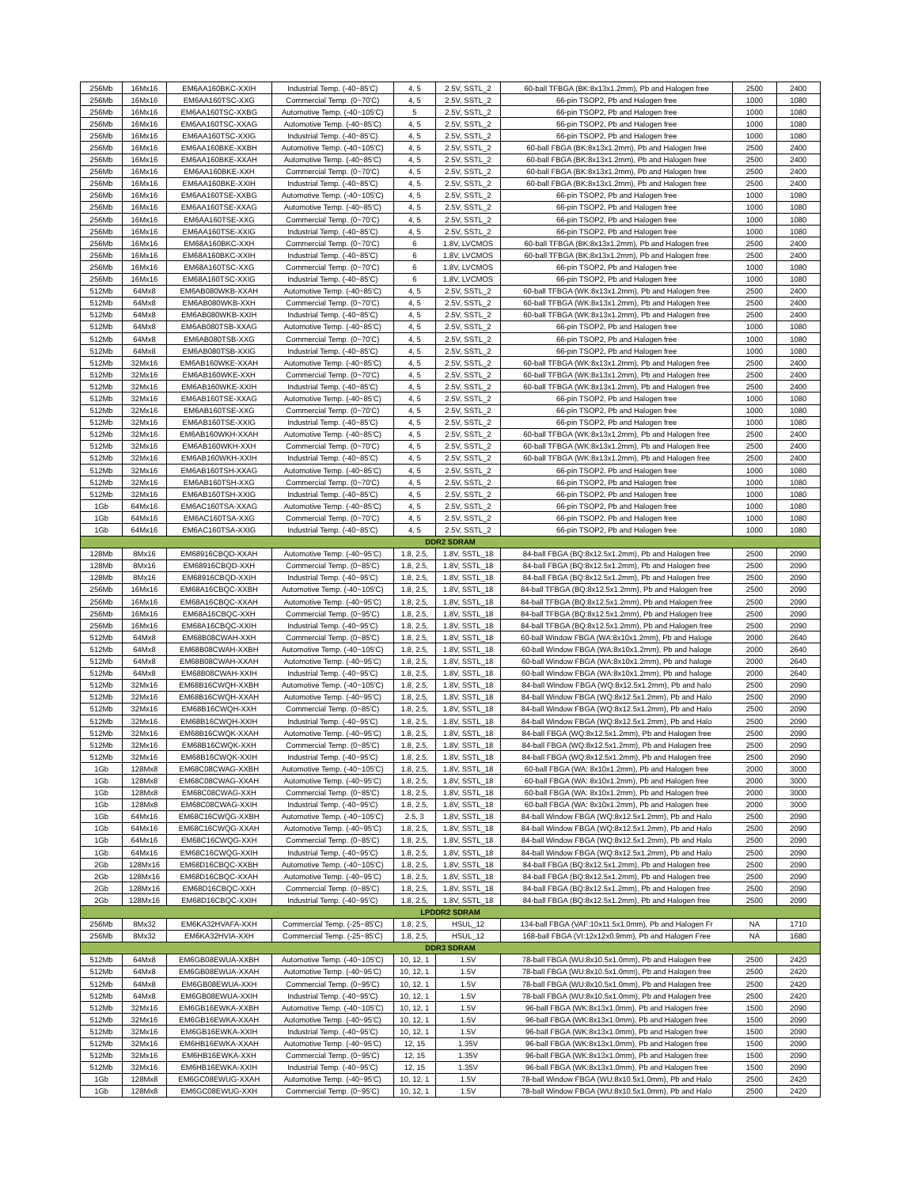| 256Mb | 16Mx16 | EM6AA160BKC-XXIH | Industrial Temp. (-40~85'C) | 4, 5 | 2.5V, SSTL_2 | 60-ball TFBGA (BK:8x13x1.2mm), Pb and Halogen free | 2500 | 2400 |
| 256Mb | 16Mx16 | EM6AA160TSC-XXG | Commercial Temp. (0~70'C) | 4, 5 | 2.5V, SSTL_2 | 66-pin TSOP2, Pb and Halogen free | 1000 | 1080 |
| 256Mb | 16Mx16 | EM6AA160TSC-XXBG | Automotive Temp. (-40~105'C) | 5 | 2.5V, SSTL_2 | 66-pin TSOP2, Pb and Halogen free | 1000 | 1080 |
| 256Mb | 16Mx16 | EM6AA160TSC-XXAG | Automotive Temp. (-40~85'C) | 4, 5 | 2.5V, SSTL_2 | 66-pin TSOP2, Pb and Halogen free | 1000 | 1080 |
| 256Mb | 16Mx16 | EM6AA160TSC-XXIG | Industrial Temp. (-40~85'C) | 4, 5 | 2.5V, SSTL_2 | 66-pin TSOP2, Pb and Halogen free | 1000 | 1080 |
| 256Mb | 16Mx16 | EM6AA160BKE-XXBH | Automotive Temp. (-40~105'C) | 4, 5 | 2.5V, SSTL_2 | 60-ball FBGA (BK:8x13x1.2mm), Pb and Halogen free | 2500 | 2400 |
| 256Mb | 16Mx16 | EM6AA160BKE-XXAH | Automotive Temp. (-40~85'C) | 4, 5 | 2.5V, SSTL_2 | 60-ball FBGA (BK:8x13x1.2mm), Pb and Halogen free | 2500 | 2400 |
| 256Mb | 16Mx16 | EM6AA160BKE-XXH | Commercial Temp. (0~70'C) | 4, 5 | 2.5V, SSTL_2 | 60-ball FBGA (BK:8x13x1.2mm), Pb and Halogen free | 2500 | 2400 |
| 256Mb | 16Mx16 | EM6AA160BKE-XXIH | Industrial Temp. (-40~85'C) | 4, 5 | 2.5V, SSTL_2 | 60-ball FBGA (BK:8x13x1.2mm), Pb and Halogen free | 2500 | 2400 |
| 256Mb | 16Mx16 | EM6AA160TSE-XXBG | Automotive Temp. (-40~105'C) | 4, 5 | 2.5V, SSTL_2 | 66-pin TSOP2, Pb and Halogen free | 1000 | 1080 |
| 256Mb | 16Mx16 | EM6AA160TSE-XXAG | Automotive Temp. (-40~85'C) | 4, 5 | 2.5V, SSTL_2 | 66-pin TSOP2, Pb and Halogen free | 1000 | 1080 |
| 256Mb | 16Mx16 | EM6AA160TSE-XXG | Commercial Temp. (0~70'C) | 4, 5 | 2.5V, SSTL_2 | 66-pin TSOP2, Pb and Halogen free | 1000 | 1080 |
| 256Mb | 16Mx16 | EM6AA160TSE-XXIG | Industrial Temp. (-40~85'C) | 4, 5 | 2.5V, SSTL_2 | 66-pin TSOP2, Pb and Halogen free | 1000 | 1080 |
| 256Mb | 16Mx16 | EM68A160BKC-XXH | Commercial Temp. (0~70'C) | 6 | 1.8V, LVCMOS | 60-ball TFBGA (BK:8x13x1.2mm), Pb and Halogen free | 2500 | 2400 |
| 256Mb | 16Mx16 | EM68A160BKC-XXIH | Industrial Temp. (-40~85'C) | 6 | 1.8V, LVCMOS | 60-ball TFBGA (BK:8x13x1.2mm), Pb and Halogen free | 2500 | 2400 |
| 256Mb | 16Mx16 | EM68A160TSC-XXG | Commercial Temp. (0~70'C) | 6 | 1.8V, LVCMOS | 66-pin TSOP2, Pb and Halogen free | 1000 | 1080 |
| 256Mb | 16Mx16 | EM68A160TSC-XXIG | Industrial Temp. (-40~85'C) | 6 | 1.8V, LVCMOS | 66-pin TSOP2, Pb and Halogen free | 1000 | 1080 |
| 512Mb | 64Mx8 | EM6AB080WKB-XXAH | Automotive Temp. (-40~85'C) | 4, 5 | 2.5V, SSTL_2 | 60-ball TFBGA (WK:8x13x1.2mm), Pb and Halogen free | 2500 | 2400 |
| 512Mb | 64Mx8 | EM6AB080WKB-XXH | Commercial Temp. (0~70'C) | 4, 5 | 2.5V, SSTL_2 | 60-ball TFBGA (WK:8x13x1.2mm), Pb and Halogen free | 2500 | 2400 |
| 512Mb | 64Mx8 | EM6AB080WKB-XXIH | Industrial Temp. (-40~85'C) | 4, 5 | 2.5V, SSTL_2 | 60-ball TFBGA (WK:8x13x1.2mm), Pb and Halogen free | 2500 | 2400 |
| 512Mb | 64Mx8 | EM6AB080TSB-XXAG | Automotive Temp. (-40~85'C) | 4, 5 | 2.5V, SSTL_2 | 66-pin TSOP2, Pb and Halogen free | 1000 | 1080 |
| 512Mb | 64Mx8 | EM6AB080TSB-XXG | Commercial Temp. (0~70'C) | 4, 5 | 2.5V, SSTL_2 | 66-pin TSOP2, Pb and Halogen free | 1000 | 1080 |
| 512Mb | 64Mx8 | EM6AB080TSB-XXIG | Industrial Temp. (-40~85'C) | 4, 5 | 2.5V, SSTL_2 | 66-pin TSOP2, Pb and Halogen free | 1000 | 1080 |
| 512Mb | 32Mx16 | EM6AB160WKE-XXAH | Automotive Temp. (-40~85'C) | 4, 5 | 2.5V, SSTL_2 | 60-ball TFBGA (WK:8x13x1.2mm), Pb and Halogen free | 2500 | 2400 |
| 512Mb | 32Mx16 | EM6AB160WKE-XXH | Commercial Temp. (0~70'C) | 4, 5 | 2.5V, SSTL_2 | 60-ball TFBGA (WK:8x13x1.2mm), Pb and Halogen free | 2500 | 2400 |
| 512Mb | 32Mx16 | EM6AB160WKE-XXIH | Industrial Temp. (-40~85'C) | 4, 5 | 2.5V, SSTL_2 | 60-ball TFBGA (WK:8x13x1.2mm), Pb and Halogen free | 2500 | 2400 |
| 512Mb | 32Mx16 | EM6AB160TSE-XXAG | Automotive Temp. (-40~85'C) | 4, 5 | 2.5V, SSTL_2 | 66-pin TSOP2, Pb and Halogen free | 1000 | 1080 |
| 512Mb | 32Mx16 | EM6AB160TSE-XXG | Commercial Temp. (0~70'C) | 4, 5 | 2.5V, SSTL_2 | 66-pin TSOP2, Pb and Halogen free | 1000 | 1080 |
| 512Mb | 32Mx16 | EM6AB160TSE-XXIG | Industrial Temp. (-40~85'C) | 4, 5 | 2.5V, SSTL_2 | 66-pin TSOP2, Pb and Halogen free | 1000 | 1080 |
| 512Mb | 32Mx16 | EM6AB160WKH-XXAH | Automotive Temp. (-40~85'C) | 4, 5 | 2.5V, SSTL_2 | 60-ball TFBGA (WK:8x13x1.2mm), Pb and Halogen free | 2500 | 2400 |
| 512Mb | 32Mx16 | EM6AB160WKH-XXH | Commercial Temp. (0~70'C) | 4, 5 | 2.5V, SSTL_2 | 60-ball TFBGA (WK:8x13x1.2mm), Pb and Halogen free | 2500 | 2400 |
| 512Mb | 32Mx16 | EM6AB160WKH-XXIH | Industrial Temp. (-40~85'C) | 4, 5 | 2.5V, SSTL_2 | 60-ball TFBGA (WK:8x13x1.2mm), Pb and Halogen free | 2500 | 2400 |
| 512Mb | 32Mx16 | EM6AB160TSH-XXAG | Automotive Temp. (-40~85'C) | 4, 5 | 2.5V, SSTL_2 | 66-pin TSOP2, Pb and Halogen free | 1000 | 1080 |
| 512Mb | 32Mx16 | EM6AB160TSH-XXG | Commercial Temp. (0~70'C) | 4, 5 | 2.5V, SSTL_2 | 66-pin TSOP2, Pb and Halogen free | 1000 | 1080 |
| 512Mb | 32Mx16 | EM6AB160TSH-XXIG | Industrial Temp. (-40~85'C) | 4, 5 | 2.5V, SSTL_2 | 66-pin TSOP2, Pb and Halogen free | 1000 | 1080 |
| 1Gb | 64Mx16 | EM6AC160TSA-XXAG | Automotive Temp. (-40~85'C) | 4, 5 | 2.5V, SSTL_2 | 66-pin TSOP2, Pb and Halogen free | 1000 | 1080 |
| 1Gb | 64Mx16 | EM6AC160TSA-XXG | Commercial Temp. (0~70'C) | 4, 5 | 2.5V, SSTL_2 | 66-pin TSOP2, Pb and Halogen free | 1000 | 1080 |
| 1Gb | 64Mx16 | EM6AC160TSA-XXIG | Industrial Temp. (-40~85'C) | 4, 5 | 2.5V, SSTL_2 | 66-pin TSOP2, Pb and Halogen free | 1000 | 1080 |
| DDR2 SDRAM | | | | | | | | |
| 128Mb | 8Mx16 | EM68916CBQD-XXAH | Automotive Temp. (-40~95'C) | 1.8, 2.5, | 1.8V, SSTL_18 | 84-ball FBGA (BQ:8x12.5x1.2mm), Pb and Halogen free | 2500 | 2090 |
| 128Mb | 8Mx16 | EM68916CBQD-XXH | Commercial Temp. (0~85'C) | 1.8, 2.5, | 1.8V, SSTL_18 | 84-ball FBGA (BQ:8x12.5x1.2mm), Pb and Halogen free | 2500 | 2090 |
| 128Mb | 8Mx16 | EM68916CBQD-XXIH | Industrial Temp. (-40~95'C) | 1.8, 2.5, | 1.8V, SSTL_18 | 84-ball FBGA (BQ:8x12.5x1.2mm), Pb and Halogen free | 2500 | 2090 |
| 256Mb | 16Mx16 | EM68A16CBQC-XXBH | Automotive Temp. (-40~105'C) | 1.8, 2.5, | 1.8V, SSTL_18 | 84-ball TFBGA (BQ:8x12.5x1.2mm), Pb and Halogen free | 2500 | 2090 |
| 256Mb | 16Mx16 | EM68A16CBQC-XXAH | Automotive Temp. (-40~95'C) | 1.8, 2.5, | 1.8V, SSTL_18 | 84-ball TFBGA (BQ:8x12.5x1.2mm), Pb and Halogen free | 2500 | 2090 |
| 256Mb | 16Mx16 | EM68A16CBQC-XXH | Commercial Temp. (0~95'C) | 1.8, 2.5, | 1.8V, SSTL_18 | 84-ball TFBGA (BQ:8x12.5x1.2mm), Pb and Halogen free | 2500 | 2090 |
| 256Mb | 16Mx16 | EM68A16CBQC-XXIH | Industrial Temp. (-40~95'C) | 1.8, 2.5, | 1.8V, SSTL_18 | 84-ball TFBGA (BQ:8x12.5x1.2mm), Pb and Halogen free | 2500 | 2090 |
| 512Mb | 64Mx8 | EM68B08CWAH-XXH | Commercial Temp. (0~85'C) | 1.8, 2.5, | 1.8V, SSTL_18 | 60-ball Window FBGA (WA:8x10x1.2mm), Pb and Haloge | 2000 | 2640 |
| 512Mb | 64Mx8 | EM68B08CWAH-XXBH | Automotive Temp. (-40~105'C) | 1.8, 2.5, | 1.8V, SSTL_18 | 60-ball Window FBGA (WA:8x10x1.2mm), Pb and haloge | 2000 | 2640 |
| 512Mb | 64Mx8 | EM68B08CWAH-XXAH | Automotive Temp. (-40~95'C) | 1.8, 2.5, | 1.8V, SSTL_18 | 60-ball Window FBGA (WA:8x10x1.2mm), Pb and haloge | 2000 | 2640 |
| 512Mb | 64Mx8 | EM68B08CWAH-XXIH | Industrial Temp. (-40~95'C) | 1.8, 2.5, | 1.8V, SSTL_18 | 60-ball Window FBGA (WA:8x10x1.2mm), Pb and haloge | 2000 | 2640 |
| 512Mb | 32Mx16 | EM68B16CWQH-XXBH | Automotive Temp. (-40~105'C) | 1.8, 2.5, | 1.8V, SSTL_18 | 84-ball Window FBGA (WQ:8x12.5x1.2mm), Pb and halo | 2500 | 2090 |
| 512Mb | 32Mx16 | EM68B16CWQH-XXAH | Automotive Temp. (-40~95'C) | 1.8, 2.5, | 1.8V, SSTL_18 | 84-ball Window FBGA (WQ:8x12.5x1.2mm), Pb and Halo | 2500 | 2090 |
| 512Mb | 32Mx16 | EM68B16CWQH-XXH | Commercial Temp. (0~85'C) | 1.8, 2.5, | 1.8V, SSTL_18 | 84-ball Window FBGA (WQ:8x12.5x1.2mm), Pb and Halo | 2500 | 2090 |
| 512Mb | 32Mx16 | EM68B16CWQH-XXIH | Industrial Temp. (-40~95'C) | 1.8, 2.5, | 1.8V, SSTL_18 | 84-ball Window FBGA (WQ:8x12.5x1.2mm), Pb and Halo | 2500 | 2090 |
| 512Mb | 32Mx16 | EM68B16CWQK-XXAH | Automotive Temp. (-40~95'C) | 1.8, 2.5, | 1.8V, SSTL_18 | 84-ball FBGA (WQ:8x12.5x1.2mm), Pb and Halogen free | 2500 | 2090 |
| 512Mb | 32Mx16 | EM68B16CWQK-XXH | Commercial Temp. (0~85'C) | 1.8, 2.5, | 1.8V, SSTL_18 | 84-ball FBGA (WQ:8x12.5x1.2mm), Pb and Halogen free | 2500 | 2090 |
| 512Mb | 32Mx16 | EM68B16CWQK-XXIH | Industrial Temp. (-40~95'C) | 1.8, 2.5, | 1.8V, SSTL_18 | 84-ball FBGA (WQ:8x12.5x1.2mm), Pb and Halogen free | 2500 | 2090 |
| 1Gb | 128Mx8 | EM68C08CWAG-XXBH | Automotive Temp. (-40~105'C) | 1.8, 2.5, | 1.8V, SSTL_18 | 60-ball FBGA (WA: 8x10x1.2mm), Pb and Halogen free | 2000 | 3000 |
| 1Gb | 128Mx8 | EM68C08CWAG-XXAH | Automotive Temp. (-40~95'C) | 1.8, 2.5, | 1.8V, SSTL_18 | 60-ball FBGA (WA: 8x10x1.2mm), Pb and Halogen free | 2000 | 3000 |
| 1Gb | 128Mx8 | EM68C08CWAG-XXH | Commercial Temp. (0~85'C) | 1.8, 2.5, | 1.8V, SSTL_18 | 60-ball FBGA (WA: 8x10x1.2mm), Pb and Halogen free | 2000 | 3000 |
| 1Gb | 128Mx8 | EM68C08CWAG-XXIH | Industrial Temp. (-40~95'C) | 1.8, 2.5, | 1.8V, SSTL_18 | 60-ball FBGA (WA: 8x10x1.2mm), Pb and Halogen free | 2000 | 3000 |
| 1Gb | 64Mx16 | EM68C16CWQG-XXBH | Automotive Temp. (-40~105'C) | 2.5, 3 | 1.8V, SSTL_18 | 84-ball Window FBGA (WQ:8x12.5x1.2mm), Pb and Halo | 2500 | 2090 |
| 1Gb | 64Mx16 | EM68C16CWQG-XXAH | Automotive Temp. (-40~95'C) | 1.8, 2.5, | 1.8V, SSTL_18 | 84-ball Window FBGA (WQ:8x12.5x1.2mm), Pb and Halo | 2500 | 2090 |
| 1Gb | 64Mx16 | EM68C16CWQG-XXH | Commercial Temp. (0~85'C) | 1.8, 2.5, | 1.8V, SSTL_18 | 84-ball Window FBGA (WQ:8x12.5x1.2mm), Pb and Halo | 2500 | 2090 |
| 1Gb | 64Mx16 | EM68C16CWQG-XXIH | Industrial Temp. (-40~95'C) | 1.8, 2.5, | 1.8V, SSTL_18 | 84-ball Window FBGA (WQ:8x12.5x1.2mm), Pb and Halo | 2500 | 2090 |
| 2Gb | 128Mx16 | EM68D16CBQC-XXBH | Automotive Temp. (-40~105'C) | 1.8, 2.5, | 1.8V, SSTL_18 | 84-ball FBGA (BQ:8x12.5x1.2mm), Pb and Halogen free | 2500 | 2090 |
| 2Gb | 128Mx16 | EM68D16CBQC-XXAH | Automotive Temp. (-40~95'C) | 1.8, 2.5, | 1.8V, SSTL_18 | 84-ball FBGA (BQ:8x12.5x1.2mm), Pb and Halogen free | 2500 | 2090 |
| 2Gb | 128Mx16 | EM68D16CBQC-XXH | Commercial Temp. (0~85'C) | 1.8, 2.5, | 1.8V, SSTL_18 | 84-ball FBGA (BQ:8x12.5x1.2mm), Pb and Halogen free | 2500 | 2090 |
| 2Gb | 128Mx16 | EM68D16CBQC-XXIH | Industrial Temp. (-40~95'C) | 1.8, 2.5, | 1.8V, SSTL_18 | 84-ball FBGA (BQ:8x12.5x1.2mm), Pb and Halogen free | 2500 | 2090 |
| LPDDR2 SDRAM | | | | | | | | |
| 256Mb | 8Mx32 | EM6KA32HVAFA-XXH | Commercial Temp. (-25~85'C) | 1.8, 2.5, | HSUL_12 | 134-ball FBGA (VAF:10x11.5x1.0mm), Pb and Halogen Fr | NA | 1710 |
| 256Mb | 8Mx32 | EM6KA32HVIA-XXH | Commercial Temp. (-25~85'C) | 1.8, 2.5, | HSUL_12 | 168-ball FBGA (VI:12x12x0.9mm), Pb and Halogen Free | NA | 1680 |
| DDR3 SDRAM | | | | | | | | |
| 512Mb | 64Mx8 | EM6GB08EWUA-XXBH | Automotive Temp. (-40~105'C) | 10, 12, 1 | 1.5V | 78-ball FBGA (WU:8x10.5x1.0mm), Pb and Halogen free | 2500 | 2420 |
| 512Mb | 64Mx8 | EM6GB08EWUA-XXAH | Automotive Temp. (-40~95'C) | 10, 12, 1 | 1.5V | 78-ball FBGA (WU:8x10.5x1.0mm), Pb and Halogen free | 2500 | 2420 |
| 512Mb | 64Mx8 | EM6GB08EWUA-XXH | Commercial Temp. (0~95'C) | 10, 12, 1 | 1.5V | 78-ball FBGA (WU:8x10.5x1.0mm), Pb and Halogen free | 2500 | 2420 |
| 512Mb | 64Mx8 | EM6GB08EWUA-XXIH | Industrial Temp. (-40~95'C) | 10, 12, 1 | 1.5V | 78-ball FBGA (WU:8x10.5x1.0mm), Pb and Halogen free | 2500 | 2420 |
| 512Mb | 32Mx16 | EM6GB16EWKA-XXBH | Automotive Temp. (-40~105'C) | 10, 12, 1 | 1.5V | 96-ball FBGA (WK:8x13x1.0mm), Pb and Halogen free | 1500 | 2090 |
| 512Mb | 32Mx16 | EM6GB16EWKA-XXAH | Automotive Temp. (-40~95'C) | 10, 12, 1 | 1.5V | 96-ball FBGA (WK:8x13x1.0mm), Pb and Halogen free | 1500 | 2090 |
| 512Mb | 32Mx16 | EM6GB16EWKA-XXIH | Industrial Temp. (-40~95'C) | 10, 12, 1 | 1.5V | 96-ball FBGA (WK:8x13x1.0mm), Pb and Halogen free | 1500 | 2090 |
| 512Mb | 32Mx16 | EM6HB16EWKA-XXAH | Automotive Temp. (-40~95'C) | 12, 15 | 1.35V | 96-ball FBGA (WK:8x13x1.0mm), Pb and Halogen free | 1500 | 2090 |
| 512Mb | 32Mx16 | EM6HB16EWKA-XXH | Commercial Temp. (0~95'C) | 12, 15 | 1.35V | 96-ball FBGA (WK:8x13x1.0mm), Pb and Halogen free | 1500 | 2090 |
| 512Mb | 32Mx16 | EM6HB16EWKA-XXIH | Industrial Temp. (-40~95'C) | 12, 15 | 1.35V | 96-ball FBGA (WK:8x13x1.0mm), Pb and Halogen free | 1500 | 2090 |
| 1Gb | 128Mx8 | EM6GC08EWUG-XXAH | Automotive Temp. (-40~95'C) | 10, 12, 1 | 1.5V | 78-ball Window FBGA (WU:8x10.5x1.0mm), Pb and Halo | 2500 | 2420 |
| 1Gb | 128Mx8 | EM6GC08EWUG-XXH | Commercial Temp. (0~95'C) | 10, 12, 1 | 1.5V | 78-ball Window FBGA (WU:8x10.5x1.0mm), Pb and Halo | 2500 | 2420 |